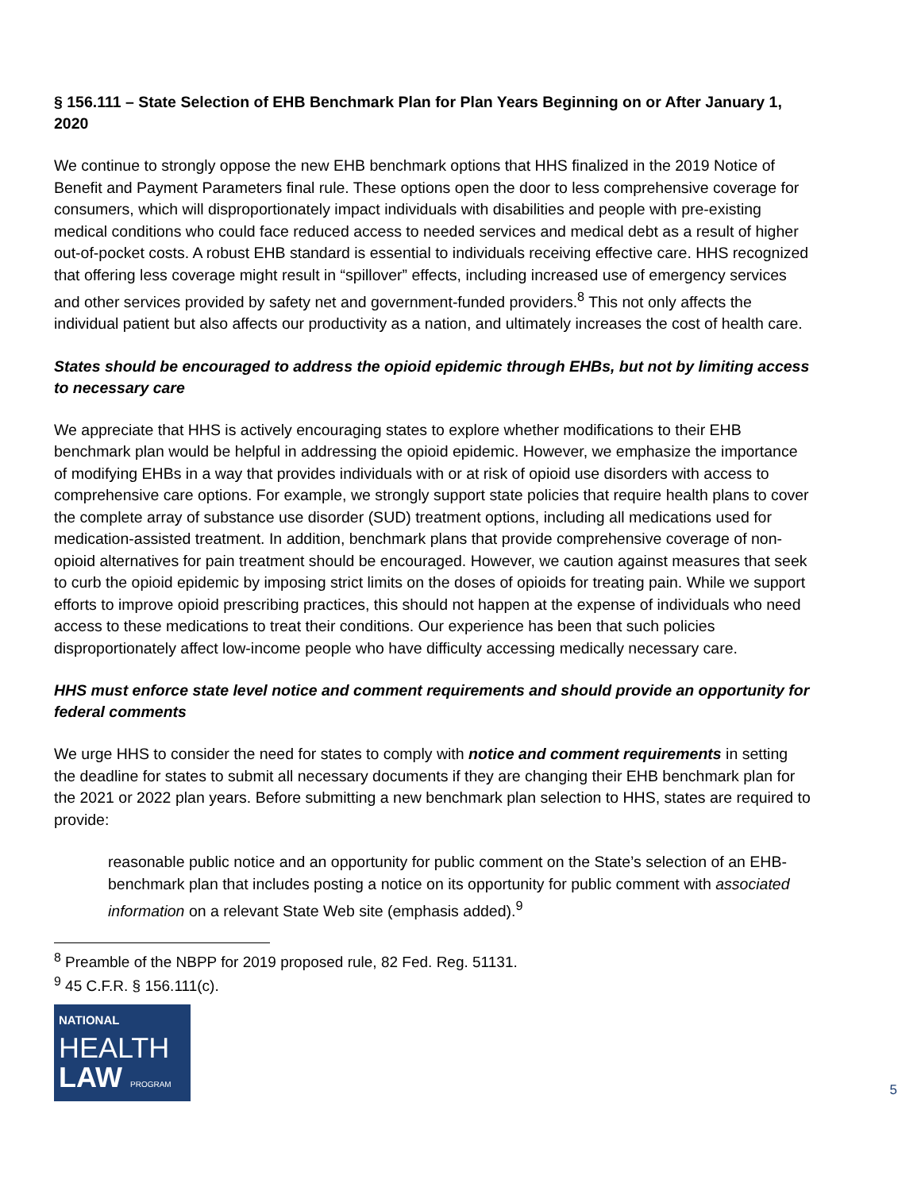§ 156.111 – State Selection of EHB Benchmark Plan for Plan Years Beginning on or After January 1, 2020
We continue to strongly oppose the new EHB benchmark options that HHS finalized in the 2019 Notice of Benefit and Payment Parameters final rule. These options open the door to less comprehensive coverage for consumers, which will disproportionately impact individuals with disabilities and people with pre-existing medical conditions who could face reduced access to needed services and medical debt as a result of higher out-of-pocket costs. A robust EHB standard is essential to individuals receiving effective care. HHS recognized that offering less coverage might result in “spillover” effects, including increased use of emergency services and other services provided by safety net and government-funded providers.<sup>8</sup> This not only affects the individual patient but also affects our productivity as a nation, and ultimately increases the cost of health care.
States should be encouraged to address the opioid epidemic through EHBs, but not by limiting access to necessary care
We appreciate that HHS is actively encouraging states to explore whether modifications to their EHB benchmark plan would be helpful in addressing the opioid epidemic. However, we emphasize the importance of modifying EHBs in a way that provides individuals with or at risk of opioid use disorders with access to comprehensive care options. For example, we strongly support state policies that require health plans to cover the complete array of substance use disorder (SUD) treatment options, including all medications used for medication-assisted treatment. In addition, benchmark plans that provide comprehensive coverage of non-opioid alternatives for pain treatment should be encouraged. However, we caution against measures that seek to curb the opioid epidemic by imposing strict limits on the doses of opioids for treating pain. While we support efforts to improve opioid prescribing practices, this should not happen at the expense of individuals who need access to these medications to treat their conditions. Our experience has been that such policies disproportionately affect low-income people who have difficulty accessing medically necessary care.
HHS must enforce state level notice and comment requirements and should provide an opportunity for federal comments
We urge HHS to consider the need for states to comply with notice and comment requirements in setting the deadline for states to submit all necessary documents if they are changing their EHB benchmark plan for the 2021 or 2022 plan years. Before submitting a new benchmark plan selection to HHS, states are required to provide:
reasonable public notice and an opportunity for public comment on the State’s selection of an EHB-benchmark plan that includes posting a notice on its opportunity for public comment with associated information on a relevant State Web site (emphasis added).<sup>9</sup>
<sup>8</sup> Preamble of the NBPP for 2019 proposed rule, 82 Fed. Reg. 51131.
<sup>9</sup> 45 C.F.R. § 156.111(c).
NATIONAL
HEALTH
LAW PROGRAM
5